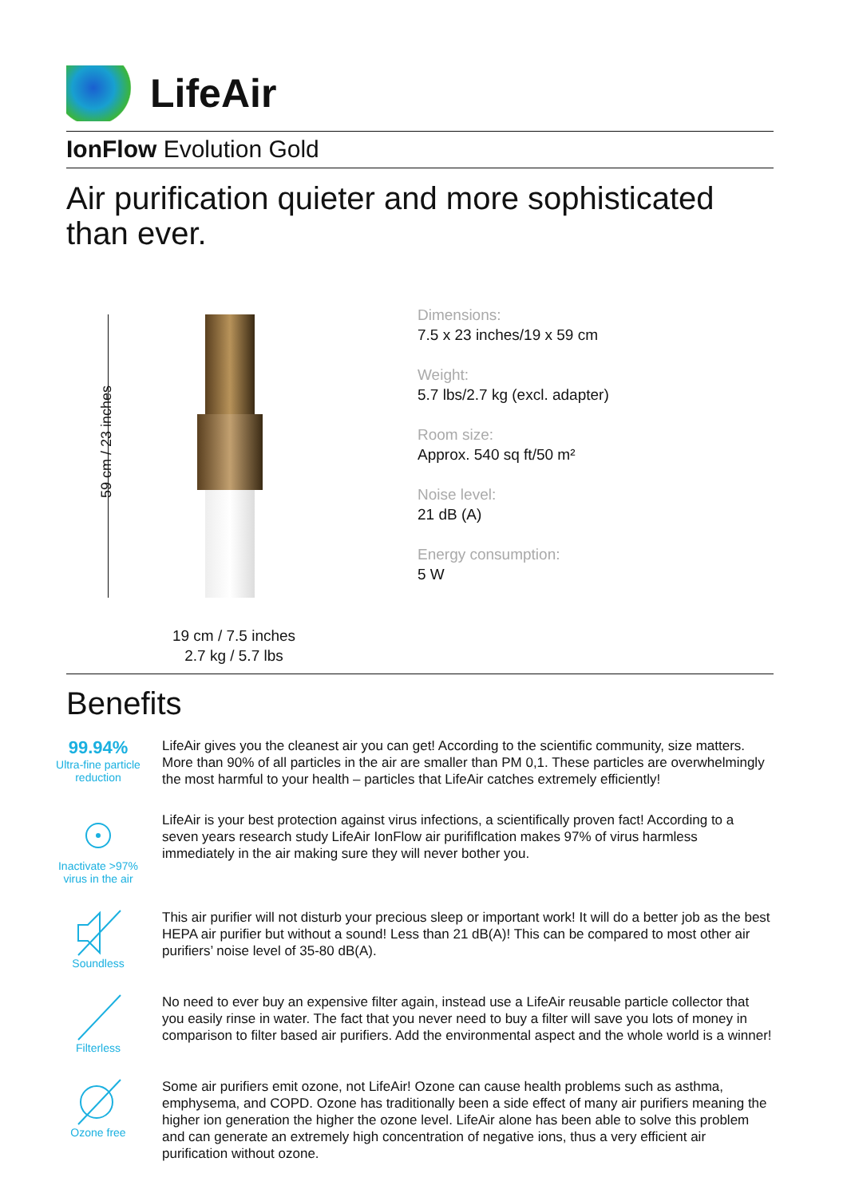LifeAir
IonFlow Evolution Gold
Air purification quieter and more sophisticated
than ever.
59 cm / 23 inches
19 cm / 7.5 inches
2.7 kg / 5.7 lbs
Dimensions:
7.5 x 23 inches/19 x 59 cm
Weight:
5.7 lbs/2.7 kg (excl. adapter)
Room size:
Approx. 540 sq ft/50 m²
Noise level:
21 dB (A)
Energy consumption:
5 W
Benefits
99.94%
Ultra-fine particle reduction
LifeAir gives you the cleanest air you can get! According to the scientific community, size matters. More than 90% of all particles in the air are smaller than PM 0,1. These particles are overwhelmingly the most harmful to your health – particles that LifeAir catches extremely efficiently!
Inactivate >97% virus in the air
LifeAir is your best protection against virus infections, a scientifically proven fact! According to a seven years research study LifeAir IonFlow air purififlcation makes 97% of virus harmless immediately in the air making sure they will never bother you.
Soundless
This air purifier will not disturb your precious sleep or important work! It will do a better job as the best HEPA air purifier but without a sound! Less than 21 dB(A)! This can be compared to most other air purifiers’ noise level of 35-80 dB(A).
Filterless
No need to ever buy an expensive filter again, instead use a LifeAir reusable particle collector that you easily rinse in water. The fact that you never need to buy a filter will save you lots of money in comparison to filter based air purifiers. Add the environmental aspect and the whole world is a winner!
Ozone free
Some air purifiers emit ozone, not LifeAir! Ozone can cause health problems such as asthma, emphysema, and COPD. Ozone has traditionally been a side effect of many air purifiers meaning the higher ion generation the higher the ozone level. LifeAir alone has been able to solve this problem and can generate an extremely high concentration of negative ions, thus a very efficient air purification without ozone.